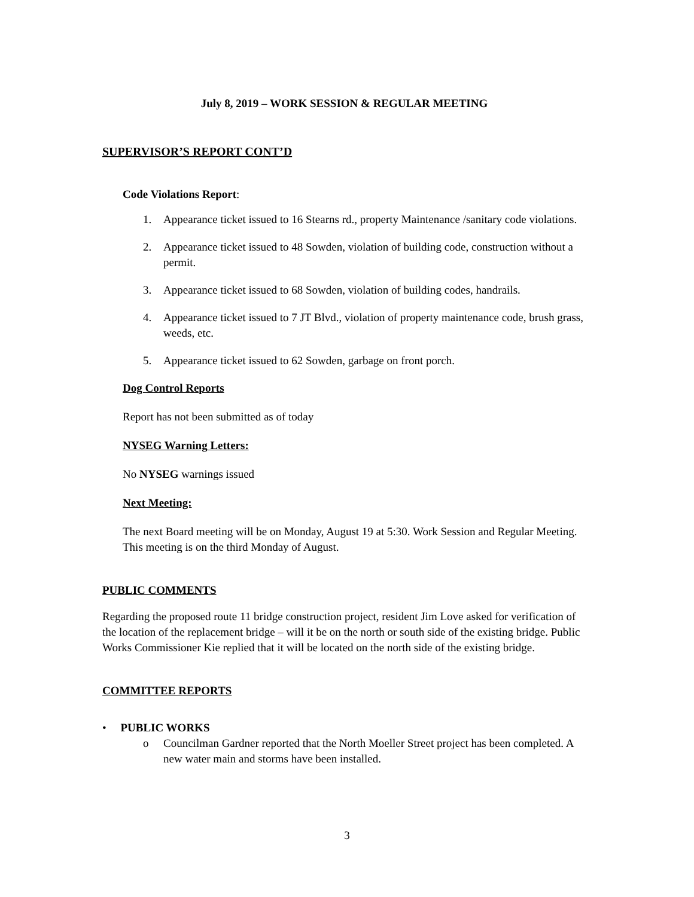July 8, 2019 – WORK SESSION & REGULAR MEETING
SUPERVISOR’S REPORT CONT’D
Code Violations Report:
1. Appearance ticket issued to 16 Stearns rd., property Maintenance /sanitary code violations.
2. Appearance ticket issued to 48 Sowden, violation of building code, construction without a permit.
3. Appearance ticket issued to 68 Sowden, violation of building codes, handrails.
4. Appearance ticket issued to 7 JT Blvd., violation of property maintenance code, brush grass, weeds, etc.
5. Appearance ticket issued to 62 Sowden, garbage on front porch.
Dog Control Reports
Report has not been submitted as of today
NYSEG Warning Letters:
No NYSEG warnings issued
Next Meeting:
The next Board meeting will be on Monday, August 19 at 5:30. Work Session and Regular Meeting. This meeting is on the third Monday of August.
PUBLIC COMMENTS
Regarding the proposed route 11 bridge construction project, resident Jim Love asked for verification of the location of the replacement bridge – will it be on the north or south side of the existing bridge. Public Works Commissioner Kie replied that it will be located on the north side of the existing bridge.
COMMITTEE REPORTS
• PUBLIC WORKS
o Councilman Gardner reported that the North Moeller Street project has been completed. A new water main and storms have been installed.
3